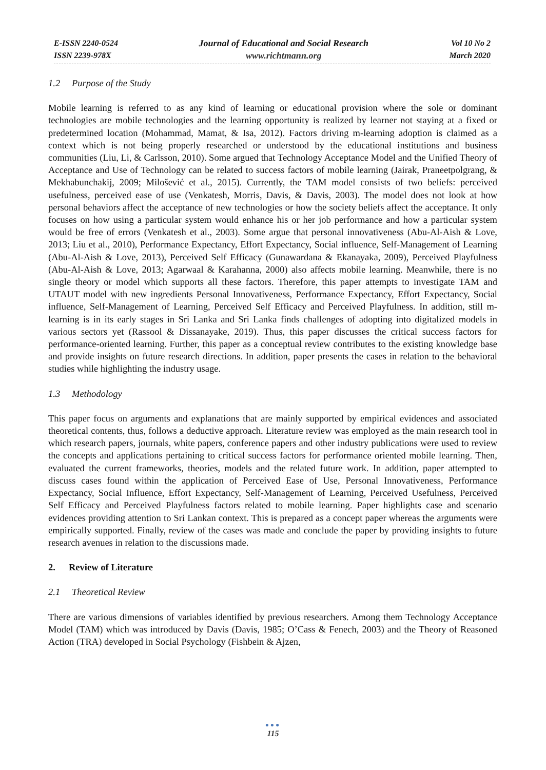E-ISSN 2240-0524
ISSN 2239-978X
Journal of Educational and Social Research
www.richtmann.org
Vol 10 No 2
March 2020
1.2 Purpose of the Study
Mobile learning is referred to as any kind of learning or educational provision where the sole or dominant technologies are mobile technologies and the learning opportunity is realized by learner not staying at a fixed or predetermined location (Mohammad, Mamat, & Isa, 2012). Factors driving m-learning adoption is claimed as a context which is not being properly researched or understood by the educational institutions and business communities (Liu, Li, & Carlsson, 2010). Some argued that Technology Acceptance Model and the Unified Theory of Acceptance and Use of Technology can be related to success factors of mobile learning (Jairak, Praneetpolgrang, & Mekhabunchakij, 2009; Milošević et al., 2015). Currently, the TAM model consists of two beliefs: perceived usefulness, perceived ease of use (Venkatesh, Morris, Davis, & Davis, 2003). The model does not look at how personal behaviors affect the acceptance of new technologies or how the society beliefs affect the acceptance. It only focuses on how using a particular system would enhance his or her job performance and how a particular system would be free of errors (Venkatesh et al., 2003). Some argue that personal innovativeness (Abu-Al-Aish & Love, 2013; Liu et al., 2010), Performance Expectancy, Effort Expectancy, Social influence, Self-Management of Learning (Abu-Al-Aish & Love, 2013), Perceived Self Efficacy (Gunawardana & Ekanayaka, 2009), Perceived Playfulness (Abu-Al-Aish & Love, 2013; Agarwaal & Karahanna, 2000) also affects mobile learning. Meanwhile, there is no single theory or model which supports all these factors. Therefore, this paper attempts to investigate TAM and UTAUT model with new ingredients Personal Innovativeness, Performance Expectancy, Effort Expectancy, Social influence, Self-Management of Learning, Perceived Self Efficacy and Perceived Playfulness. In addition, still m-learning is in its early stages in Sri Lanka and Sri Lanka finds challenges of adopting into digitalized models in various sectors yet (Rassool & Dissanayake, 2019). Thus, this paper discusses the critical success factors for performance-oriented learning. Further, this paper as a conceptual review contributes to the existing knowledge base and provide insights on future research directions. In addition, paper presents the cases in relation to the behavioral studies while highlighting the industry usage.
1.3 Methodology
This paper focus on arguments and explanations that are mainly supported by empirical evidences and associated theoretical contents, thus, follows a deductive approach. Literature review was employed as the main research tool in which research papers, journals, white papers, conference papers and other industry publications were used to review the concepts and applications pertaining to critical success factors for performance oriented mobile learning. Then, evaluated the current frameworks, theories, models and the related future work. In addition, paper attempted to discuss cases found within the application of Perceived Ease of Use, Personal Innovativeness, Performance Expectancy, Social Influence, Effort Expectancy, Self-Management of Learning, Perceived Usefulness, Perceived Self Efficacy and Perceived Playfulness factors related to mobile learning. Paper highlights case and scenario evidences providing attention to Sri Lankan context. This is prepared as a concept paper whereas the arguments were empirically supported. Finally, review of the cases was made and conclude the paper by providing insights to future research avenues in relation to the discussions made.
2. Review of Literature
2.1 Theoretical Review
There are various dimensions of variables identified by previous researchers. Among them Technology Acceptance Model (TAM) which was introduced by Davis (Davis, 1985; O’Cass & Fenech, 2003) and the Theory of Reasoned Action (TRA) developed in Social Psychology (Fishbein & Ajzen,
●●●
115